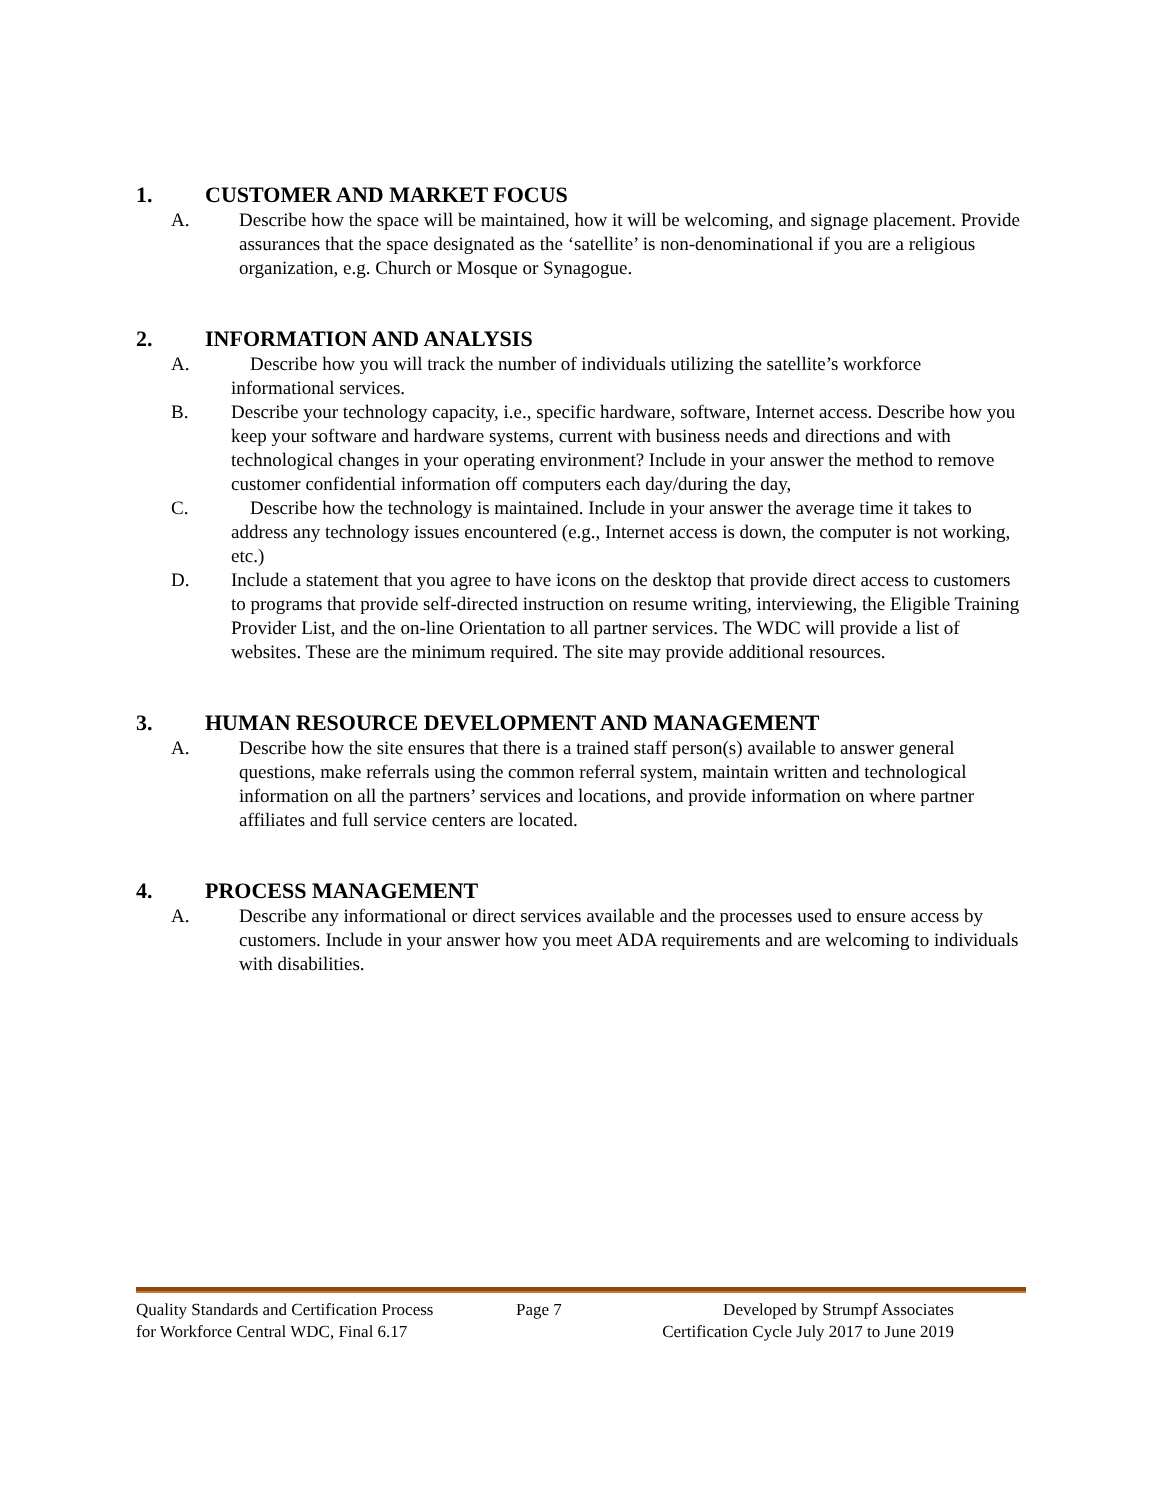1. CUSTOMER AND MARKET FOCUS
A. Describe how the space will be maintained, how it will be welcoming, and signage placement. Provide assurances that the space designated as the ‘satellite’ is non-denominational if you are a religious organization, e.g. Church or Mosque or Synagogue.
2. INFORMATION AND ANALYSIS
A. Describe how you will track the number of individuals utilizing the satellite’s workforce informational services.
B. Describe your technology capacity, i.e., specific hardware, software, Internet access. Describe how you keep your software and hardware systems, current with business needs and directions and with technological changes in your operating environment? Include in your answer the method to remove customer confidential information off computers each day/during the day,
C. Describe how the technology is maintained. Include in your answer the average time it takes to address any technology issues encountered (e.g., Internet access is down, the computer is not working, etc.)
D. Include a statement that you agree to have icons on the desktop that provide direct access to customers to programs that provide self-directed instruction on resume writing, interviewing, the Eligible Training Provider List, and the on-line Orientation to all partner services. The WDC will provide a list of websites. These are the minimum required. The site may provide additional resources.
3. HUMAN RESOURCE DEVELOPMENT AND MANAGEMENT
A. Describe how the site ensures that there is a trained staff person(s) available to answer general questions, make referrals using the common referral system, maintain written and technological information on all the partners’ services and locations, and provide information on where partner affiliates and full service centers are located.
4. PROCESS MANAGEMENT
A. Describe any informational or direct services available and the processes used to ensure access by customers. Include in your answer how you meet ADA requirements and are welcoming to individuals with disabilities.
Quality Standards and Certification Process Page 7 Developed by Strumpf Associates
for Workforce Central WDC, Final 6.17 Certification Cycle July 2017 to June 2019